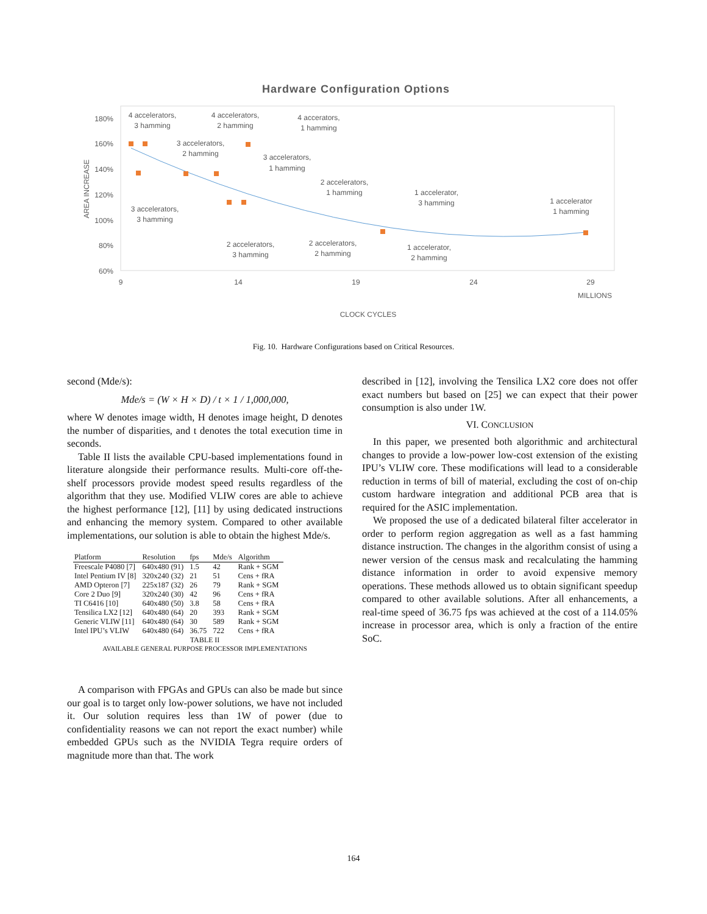Hardware Configuration Options
180%
160%
140%
120%
100%
80%
60%
9
14
19
24
29
MILLIONS
CLOCK CYCLES
AREA INCREASE
4 accelerators,
3 hamming
4 accelerators,
2 hamming
4 accerators,
1 hamming
3 accelerators,
2 hamming
3 accelerators,
1 hamming
2 accelerators,
1 hamming
1 accelerator,
3 hamming
1 accelerator
1 hamming
3 accelerators,
3 hamming
2 accelerators,
3 hamming
2 accelerators,
2 hamming
1 accelerator,
2 hamming
Fig. 10. Hardware Configurations based on Critical Resources.
second (Mde/s):
Mde/s = (W × H × D) / t × 1 / 1,000,000,
where W denotes image width, H denotes image height, D denotes the number of disparities, and t denotes the total execution time in seconds.
Table II lists the available CPU-based implementations found in literature alongside their performance results. Multi-core off-the-shelf processors provide modest speed results regardless of the algorithm that they use. Modified VLIW cores are able to achieve the highest performance [12], [11] by using dedicated instructions and enhancing the memory system. Compared to other available implementations, our solution is able to obtain the highest Mde/s.
| Platform | Resolution | fps | Mde/s | Algorithm |
| --- | --- | --- | --- | --- |
| Freescale P4080 [7] | 640x480 (91) | 1.5 | 42 | Rank + SGM |
| Intel Pentium IV [8] | 320x240 (32) | 21 | 51 | Cens + fRA |
| AMD Opteron [7] | 225x187 (32) | 26 | 79 | Rank + SGM |
| Core 2 Duo [9] | 320x240 (30) | 42 | 96 | Cens + fRA |
| TI C6416 [10] | 640x480 (50) | 3.8 | 58 | Cens + fRA |
| Tensilica LX2 [12] | 640x480 (64) | 20 | 393 | Rank + SGM |
| Generic VLIW [11] | 640x480 (64) | 30 | 589 | Rank + SGM |
| Intel IPU’s VLIW | 640x480 (64) | 36.75 | 722 | Cens + fRA |
TABLE II
AVAILABLE GENERAL PURPOSE PROCESSOR IMPLEMENTATIONS
A comparison with FPGAs and GPUs can also be made but since our goal is to target only low-power solutions, we have not included it. Our solution requires less than 1W of power (due to confidentiality reasons we can not report the exact number) while embedded GPUs such as the NVIDIA Tegra require orders of magnitude more than that. The work
described in [12], involving the Tensilica LX2 core does not offer exact numbers but based on [25] we can expect that their power consumption is also under 1W.
VI. CONCLUSION
In this paper, we presented both algorithmic and architectural changes to provide a low-power low-cost extension of the existing IPU’s VLIW core. These modifications will lead to a considerable reduction in terms of bill of material, excluding the cost of on-chip custom hardware integration and additional PCB area that is required for the ASIC implementation.
We proposed the use of a dedicated bilateral filter accelerator in order to perform region aggregation as well as a fast hamming distance instruction. The changes in the algorithm consist of using a newer version of the census mask and recalculating the hamming distance information in order to avoid expensive memory operations. These methods allowed us to obtain significant speedup compared to other available solutions. After all enhancements, a real-time speed of 36.75 fps was achieved at the cost of a 114.05% increase in processor area, which is only a fraction of the entire SoC.
164